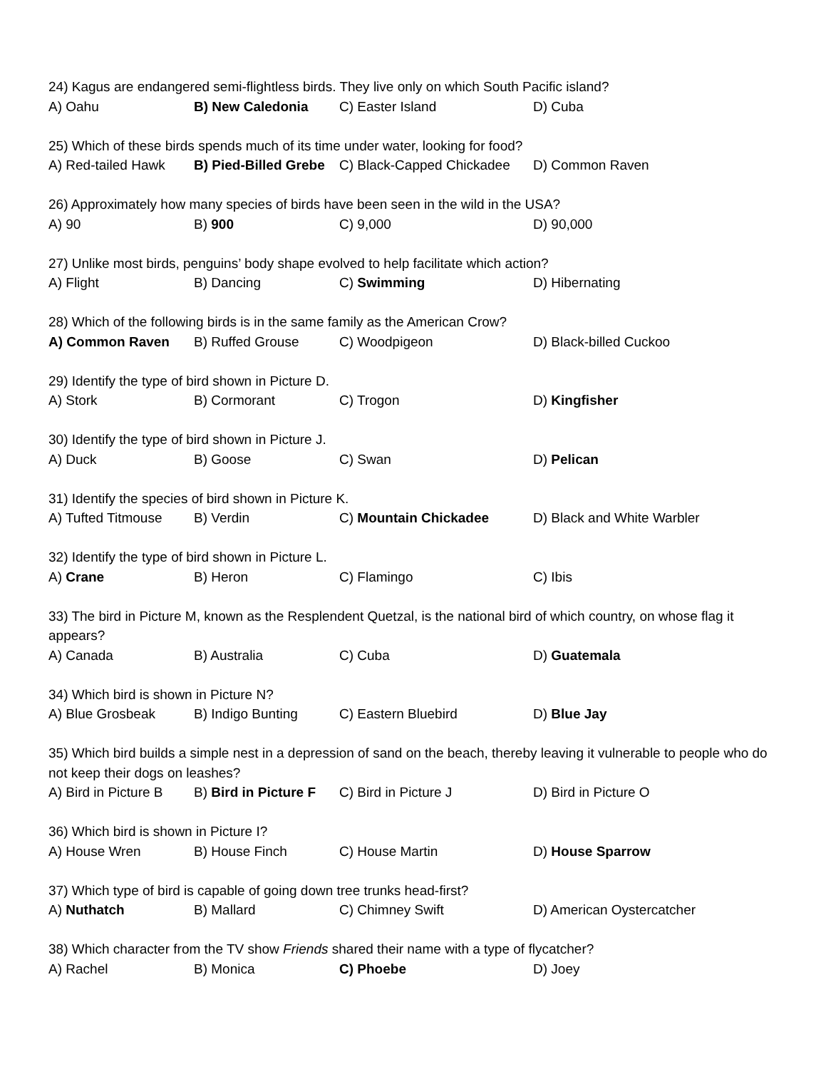24) Kagus are endangered semi-flightless birds. They live only on which South Pacific island?
A) Oahu B) New Caledonia C) Easter Island D) Cuba
25) Which of these birds spends much of its time under water, looking for food?
A) Red-tailed Hawk B) Pied-Billed Grebe C) Black-Capped Chickadee D) Common Raven
26) Approximately how many species of birds have been seen in the wild in the USA?
A) 90 B) 900 C) 9,000 D) 90,000
27) Unlike most birds, penguins’ body shape evolved to help facilitate which action?
A) Flight B) Dancing C) Swimming D) Hibernating
28) Which of the following birds is in the same family as the American Crow?
A) Common Raven B) Ruffed Grouse C) Woodpigeon D) Black-billed Cuckoo
29) Identify the type of bird shown in Picture D.
A) Stork B) Cormorant C) Trogon D) Kingfisher
30) Identify the type of bird shown in Picture J.
A) Duck B) Goose C) Swan D) Pelican
31) Identify the species of bird shown in Picture K.
A) Tufted Titmouse B) Verdin C) Mountain Chickadee D) Black and White Warbler
32) Identify the type of bird shown in Picture L.
A) Crane B) Heron C) Flamingo C) Ibis
33) The bird in Picture M, known as the Resplendent Quetzal, is the national bird of which country, on whose flag it appears?
A) Canada B) Australia C) Cuba D) Guatemala
34) Which bird is shown in Picture N?
A) Blue Grosbeak B) Indigo Bunting C) Eastern Bluebird D) Blue Jay
35) Which bird builds a simple nest in a depression of sand on the beach, thereby leaving it vulnerable to people who do not keep their dogs on leashes?
A) Bird in Picture B B) Bird in Picture F C) Bird in Picture J D) Bird in Picture O
36) Which bird is shown in Picture I?
A) House Wren B) House Finch C) House Martin D) House Sparrow
37) Which type of bird is capable of going down tree trunks head-first?
A) Nuthatch B) Mallard C) Chimney Swift D) American Oystercatcher
38) Which character from the TV show Friends shared their name with a type of flycatcher?
A) Rachel B) Monica C) Phoebe D) Joey